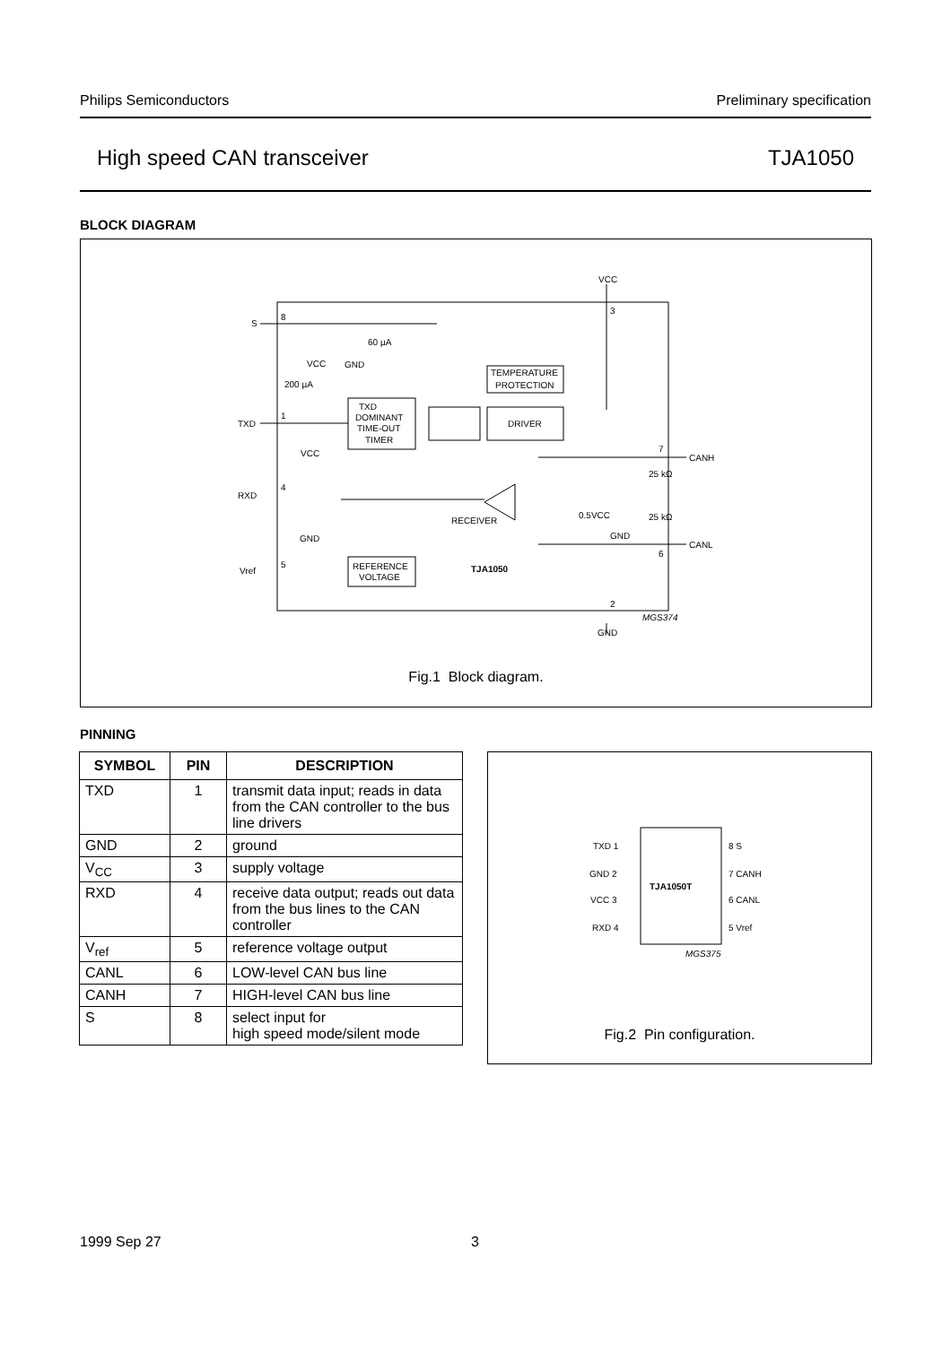Philips Semiconductors Preliminary specification
High speed CAN transceiver TJA1050
BLOCK DIAGRAM
VCC
3
S
8
TXD
1
RXD
4
Vref
5
7
CANH
6
CANL
2
GND
TEMPERATURE
PROTECTION
TXD
DOMINANT
TIME-OUT
TIMER
DRIVER
RECEIVER
REFERENCE
VOLTAGE
TJA1050
60 µA
GND
VCC
200 µA
VCC
GND
0.5VCC
GND
25 kΩ
25 kΩ
MGS374
Fig.1 Block diagram.
PINNING
| SYMBOL | PIN | DESCRIPTION |
| --- | --- | --- |
| TXD | 1 | transmit data input; reads in data from the CAN controller to the bus line drivers |
| GND | 2 | ground |
| V<sub>CC</sub> | 3 | supply voltage |
| RXD | 4 | receive data output; reads out data from the bus lines to the CAN controller |
| V<sub>ref</sub> | 5 | reference voltage output |
| CANL | 6 | LOW-level CAN bus line |
| CANH | 7 | HIGH-level CAN bus line |
| S | 8 | select input for high speed mode/silent mode |
TXD 1
GND 2
VCC 3
RXD 4
8 S
7 CANH
6 CANL
5 Vref
TJA1050T
MGS375
Fig.2 Pin configuration.
1999 Sep 27 3